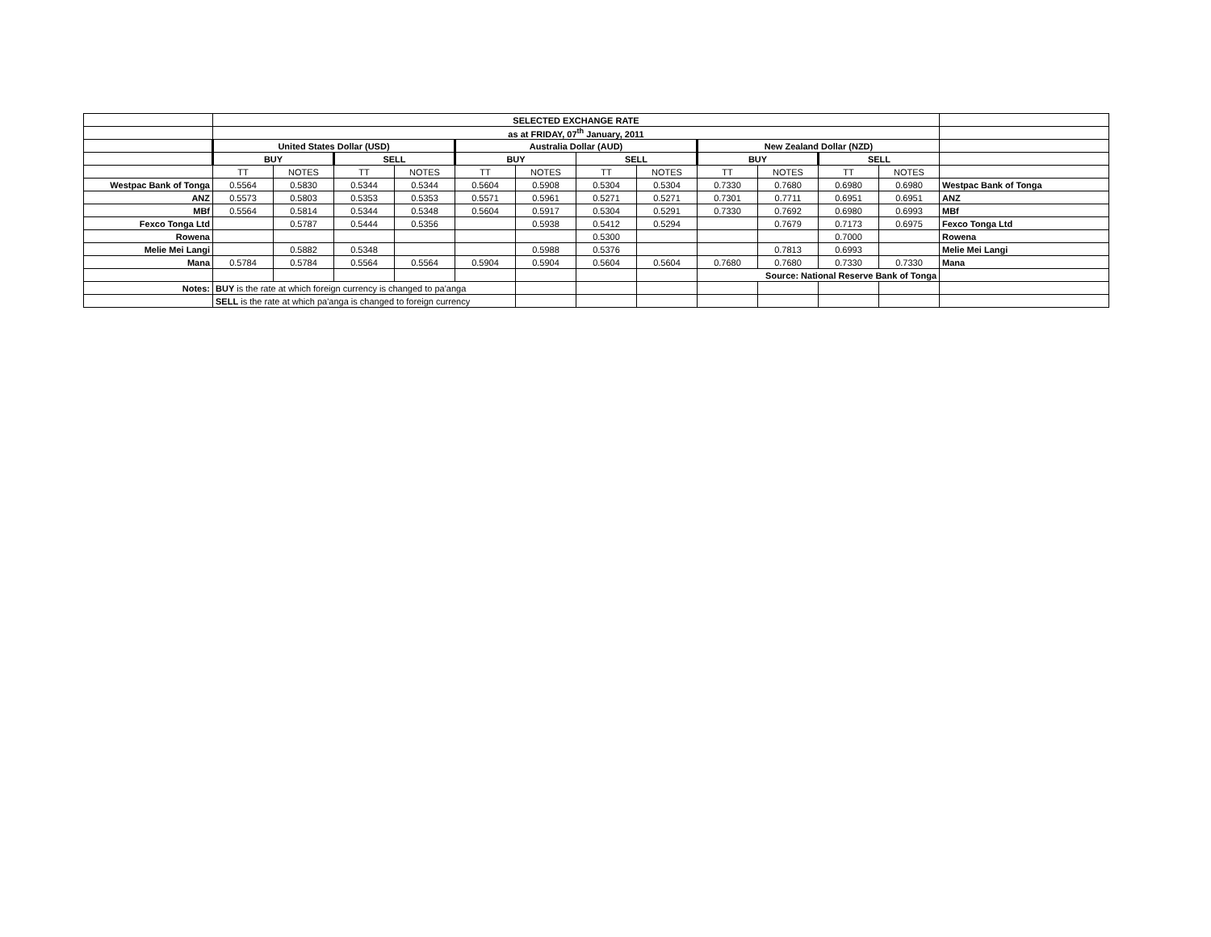| | SELECTED EXCHANGE RATE | | | | | | | | | | | | |
| | as at FRIDAY, 07<sup>th</sup> January, 2011 | | | | | | | | | | | | |
| | United States Dollar (USD) | | | | Australia Dollar (AUD) | | | | New Zealand Dollar (NZD) | | | | |
| | BUY | | SELL | | BUY | | SELL | | BUY | | SELL | | |
| | TT | NOTES | TT | NOTES | TT | NOTES | TT | NOTES | TT | NOTES | TT | NOTES | |
| Westpac Bank of Tonga | 0.5564 | 0.5830 | 0.5344 | 0.5344 | 0.5604 | 0.5908 | 0.5304 | 0.5304 | 0.7330 | 0.7680 | 0.6980 | 0.6980 | Westpac Bank of Tonga |
| ANZ | 0.5573 | 0.5803 | 0.5353 | 0.5353 | 0.5571 | 0.5961 | 0.5271 | 0.5271 | 0.7301 | 0.7711 | 0.6951 | 0.6951 | ANZ |
| MBf | 0.5564 | 0.5814 | 0.5344 | 0.5348 | 0.5604 | 0.5917 | 0.5304 | 0.5291 | 0.7330 | 0.7692 | 0.6980 | 0.6993 | MBf |
| Fexco Tonga Ltd | | 0.5787 | 0.5444 | 0.5356 | | 0.5938 | 0.5412 | 0.5294 | | 0.7679 | 0.7173 | 0.6975 | Fexco Tonga Ltd |
| Rowena | | | | | | | 0.5300 | | | | 0.7000 | | Rowena |
| Melie Mei Langi | | 0.5882 | 0.5348 | | | 0.5988 | 0.5376 | | | 0.7813 | 0.6993 | | Melie Mei Langi |
| Mana | 0.5784 | 0.5784 | 0.5564 | 0.5564 | 0.5904 | 0.5904 | 0.5604 | 0.5604 | 0.7680 | 0.7680 | 0.7330 | 0.7330 | Mana |
| | | | | | | | | | Source: National Reserve Bank of Tonga | | | | |
| Notes: | BUY is the rate at which foreign currency is changed to pa'anga | | | | | | | | | | | | |
| | SELL is the rate at which pa'anga is changed to foreign currency | | | | | | | | | | | | |